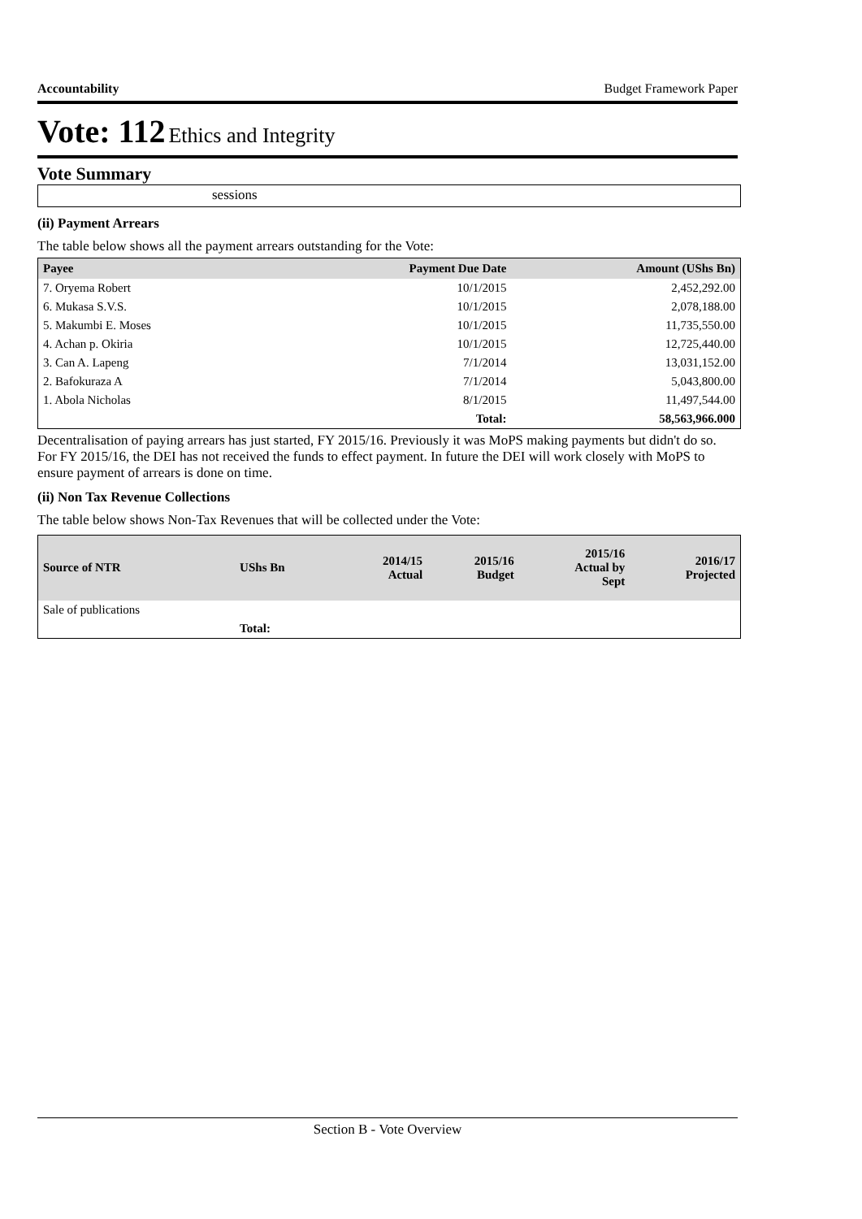Accountability Budget Framework Paper
Vote: 112 Ethics and Integrity
Vote Summary
sessions
(ii) Payment Arrears
The table below shows all the payment arrears outstanding for the Vote:
| Payee | Payment Due Date | Amount (UShs Bn) |
| --- | --- | --- |
| 7. Oryema Robert | 10/1/2015 | 2,452,292.00 |
| 6. Mukasa S.V.S. | 10/1/2015 | 2,078,188.00 |
| 5. Makumbi E. Moses | 10/1/2015 | 11,735,550.00 |
| 4. Achan p. Okiria | 10/1/2015 | 12,725,440.00 |
| 3. Can A. Lapeng | 7/1/2014 | 13,031,152.00 |
| 2. Bafokuraza A | 7/1/2014 | 5,043,800.00 |
| 1. Abola Nicholas | 8/1/2015 | 11,497,544.00 |
| | Total: | 58,563,966.000 |
Decentralisation of paying arrears has just started, FY 2015/16. Previously it was MoPS making payments but didn't do so. For FY 2015/16, the DEI has not received the funds to effect payment. In future the DEI will work closely with MoPS to ensure payment of arrears is done on time.
(ii) Non Tax Revenue Collections
The table below shows Non-Tax Revenues that will be collected under the Vote:
| Source of NTR | UShs Bn | 2014/15 Actual | 2015/16 Budget | 2015/16 Actual by Sept | 2016/17 Projected |
| --- | --- | --- | --- | --- | --- |
| Sale of publications | | | | | |
| | Total: | | | | |
Section B - Vote Overview